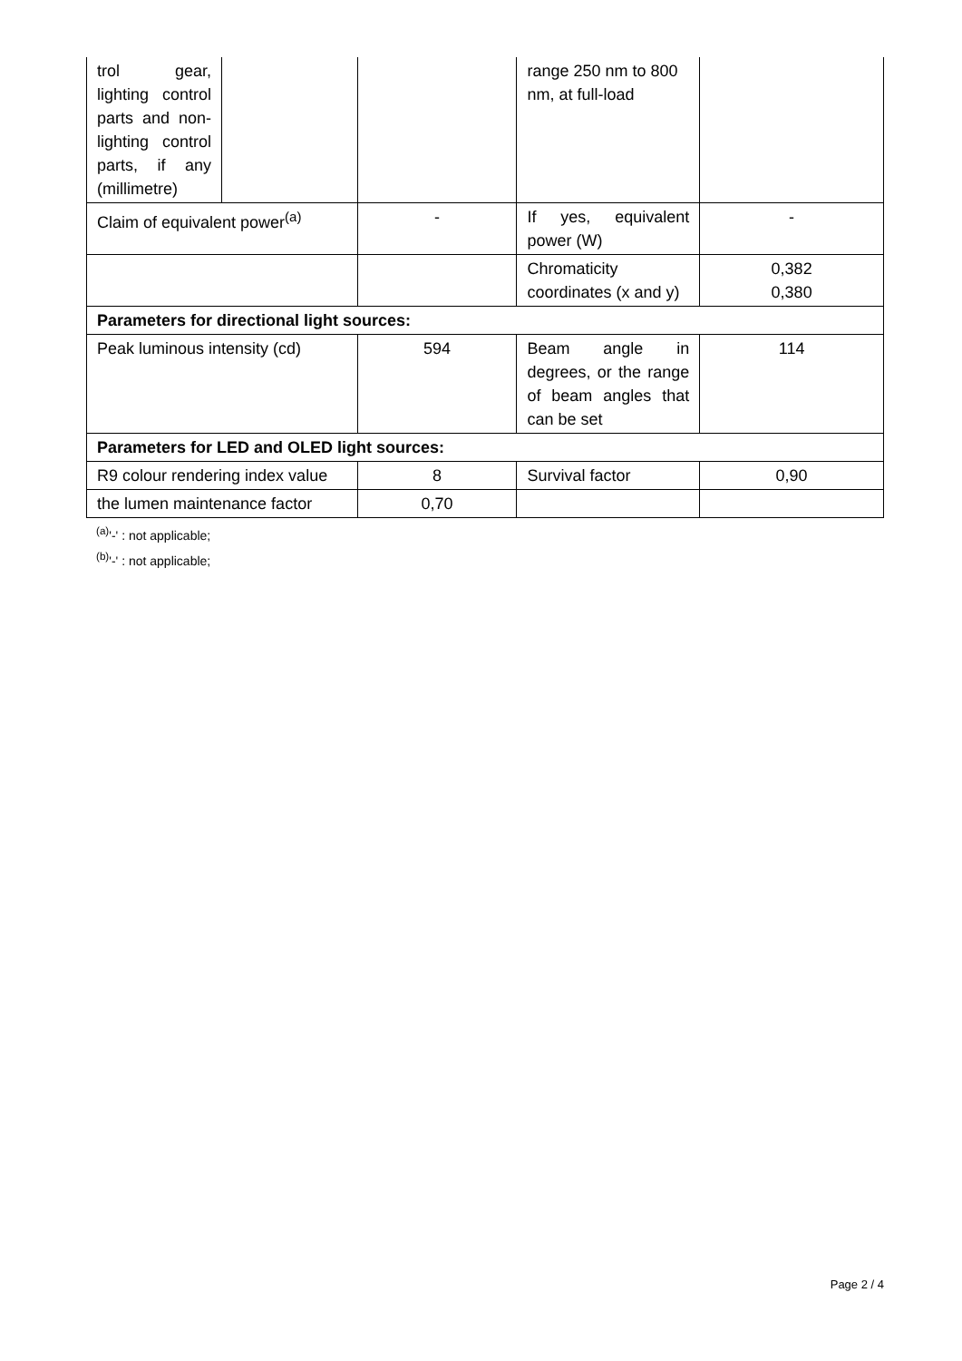| trol gear, lighting control parts and non-lighting control parts, if any (millimetre) | | | range 250 nm to 800 nm, at full-load | |
| Claim of equivalent power<sup>(a)</sup> | | - | If yes, equivalent power (W) | - |
| | | | Chromaticity coordinates (x and y) | 0,382 0,380 |
| Parameters for directional light sources: | | | | |
| Peak luminous intensity (cd) | | 594 | Beam angle in degrees, or the range of beam angles that can be set | 114 |
| Parameters for LED and OLED light sources: | | | | |
| R9 colour rendering index value | | 8 | Survival factor | 0,90 |
| the lumen maintenance factor | | 0,70 | | |
<sup>(a)</sup> '-' : not applicable;
<sup>(b)</sup> '-' : not applicable;
Page 2 / 4